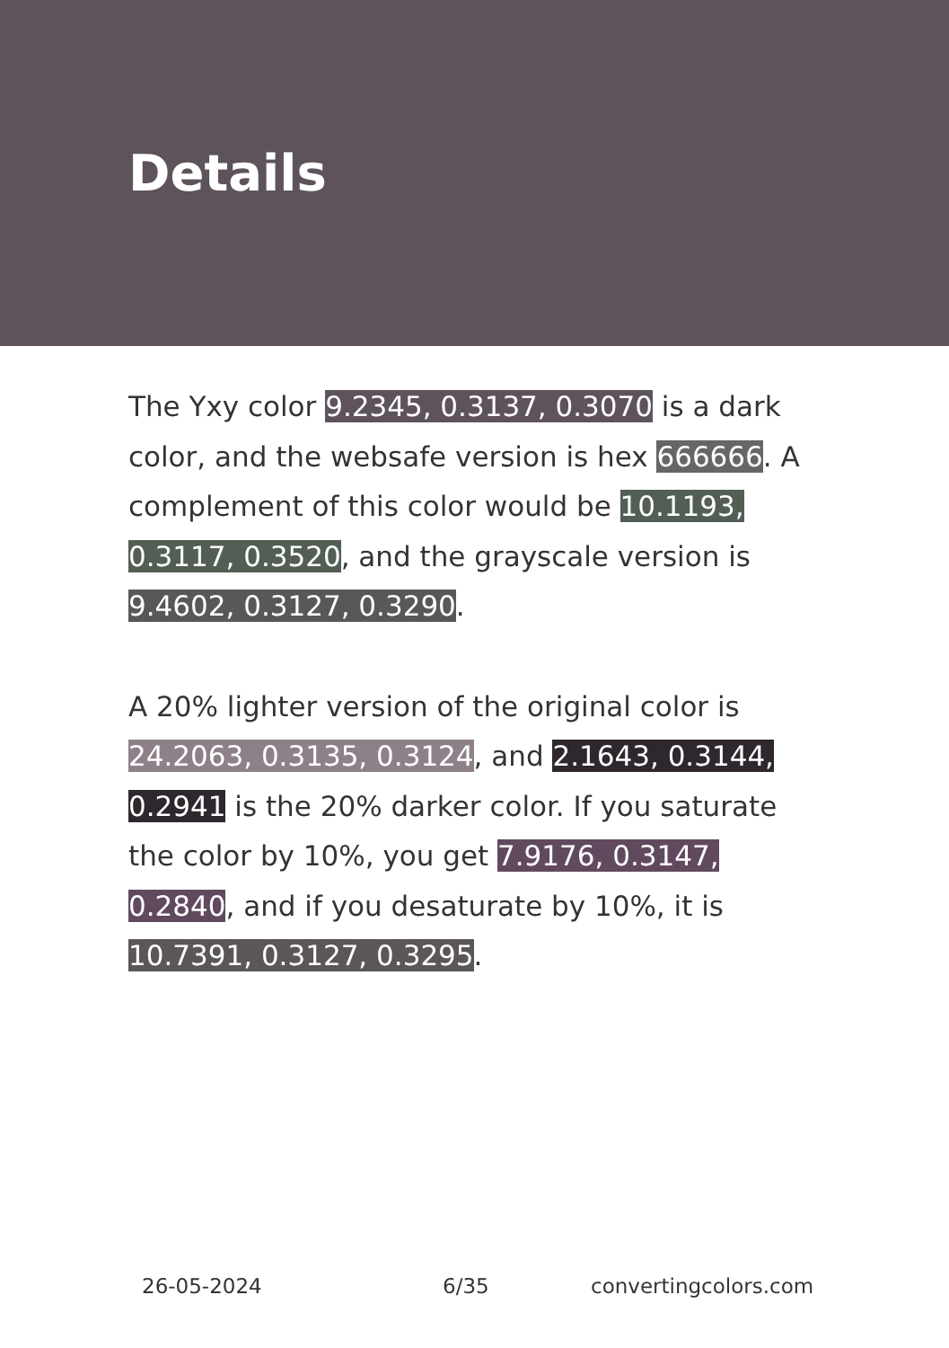Details
The Yxy color 9.2345, 0.3137, 0.3070 is a dark color, and the websafe version is hex 666666. A complement of this color would be 10.1193, 0.3117, 0.3520, and the grayscale version is 9.4602, 0.3127, 0.3290.
A 20% lighter version of the original color is 24.2063, 0.3135, 0.3124, and 2.1643, 0.3144, 0.2941 is the 20% darker color. If you saturate the color by 10%, you get 7.9176, 0.3147, 0.2840, and if you desaturate by 10%, it is 10.7391, 0.3127, 0.3295.
26-05-2024 6/35 convertingcolors.com